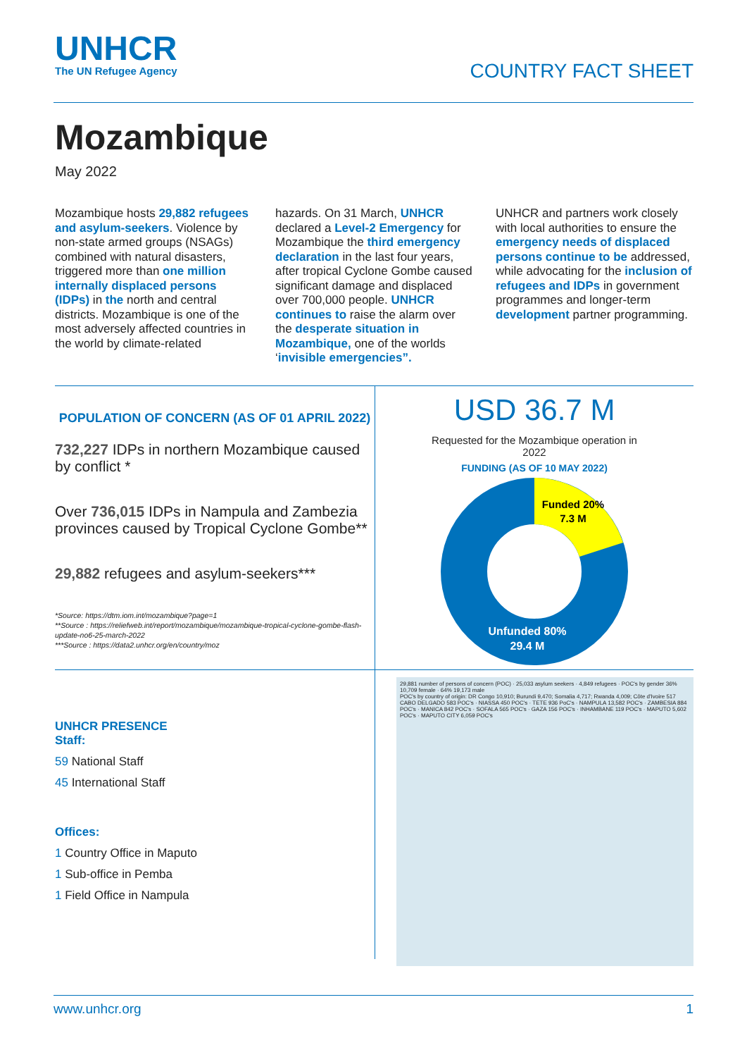UNHCR
The UN Refugee Agency
COUNTRY FACT SHEET
Mozambique
May 2022
Mozambique hosts 29,882 refugees and asylum-seekers. Violence by non-state armed groups (NSAGs) combined with natural disasters, triggered more than one million internally displaced persons (IDPs) in the north and central districts. Mozambique is one of the most adversely affected countries in the world by climate-related
hazards. On 31 March, UNHCR declared a Level-2 Emergency for Mozambique the third emergency declaration in the last four years, after tropical Cyclone Gombe caused significant damage and displaced over 700,000 people. UNHCR continues to raise the alarm over the desperate situation in Mozambique, one of the worlds ‘invisible emergencies”.
UNHCR and partners work closely with local authorities to ensure the emergency needs of displaced persons continue to be addressed, while advocating for the inclusion of refugees and IDPs in government programmes and longer-term development partner programming.
POPULATION OF CONCERN (AS OF 01 APRIL 2022)
732,227 IDPs in northern Mozambique caused by conflict *
Over 736,015 IDPs in Nampula and Zambezia provinces caused by Tropical Cyclone Gombe**
29,882 refugees and asylum-seekers***
*Source: https://dtm.iom.int/mozambique?page=1
**Source : https://reliefweb.int/report/mozambique/mozambique-tropical-cyclone-gombe-flash-update-no6-25-march-2022
***Source : https://data2.unhcr.org/en/country/moz
USD 36.7 M
Requested for the Mozambique operation in
2022
FUNDING (AS OF 10 MAY 2022)
Funded 20%
7.3 M
Unfunded 80%
29.4 M
UNHCR PRESENCE
Staff:
59 National Staff
45 International Staff
Offices:
1 Country Office in Maputo
1 Sub-office in Pemba
1 Field Office in Nampula
29,881 number of persons of concern (POC) · 25,033 asylum seekers · 4,849 refugees · POC's by gender 36% 10,709 female · 64% 19,173 male
POC's by country of origin: DR Congo 10,910; Burundi 9,470; Somalia 4,717; Rwanda 4,009; Côte d'Ivoire 517
CABO DELGADO 583 POC's · NIASSA 450 POC's · TETE 936 PoC's · NAMPULA 13,582 POC's · ZAMBESIA 884 POC's · MANICA 842 POC's · SOFALA 565 POC's · GAZA 156 POC's · INHAMBANE 119 POC's · MAPUTO 5,602 POC's · MAPUTO CITY 6,059 POC's
www.unhcr.org 1